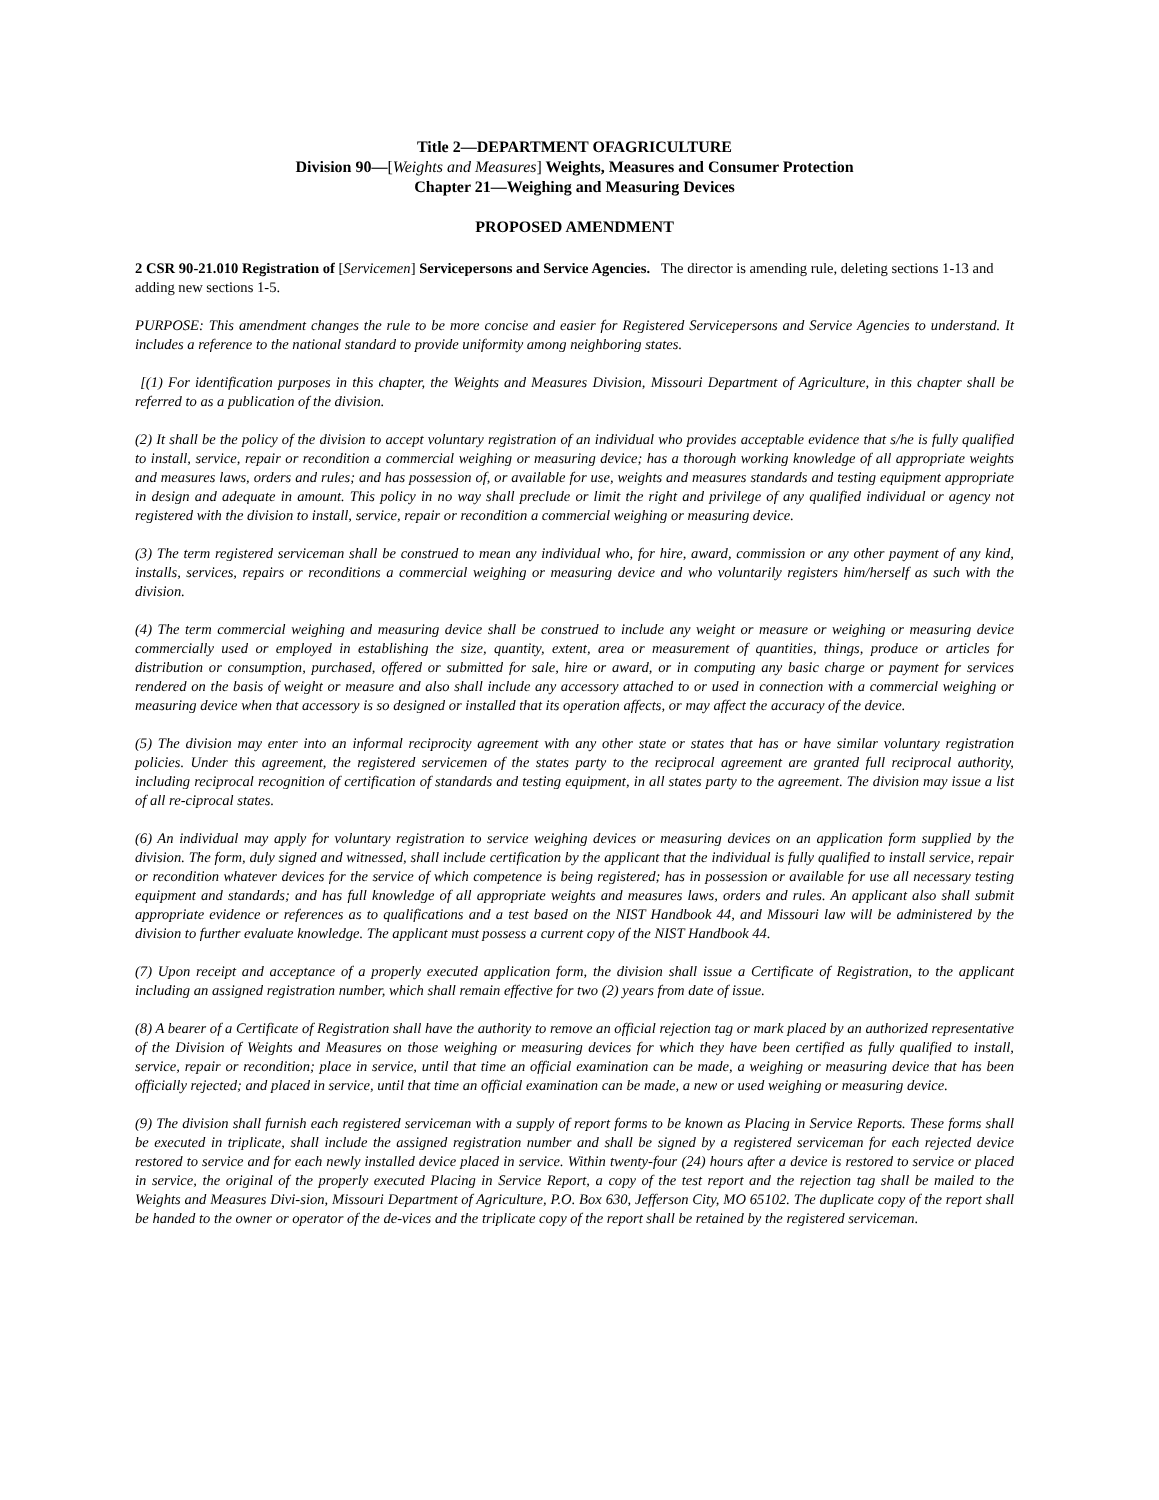Title 2—DEPARTMENT OFAGRICULTURE
Division 90—[Weights and Measures] Weights, Measures and Consumer Protection
Chapter 21—Weighing and Measuring Devices
PROPOSED AMENDMENT
2 CSR 90-21.010 Registration of [Servicemen] Servicepersons and Service Agencies. The director is amending rule, deleting sections 1-13 and adding new sections 1-5.
PURPOSE: This amendment changes the rule to be more concise and easier for Registered Servicepersons and Service Agencies to understand. It includes a reference to the national standard to provide uniformity among neighboring states.
[(1) For identification purposes in this chapter, the Weights and Measures Division, Missouri Department of Agriculture, in this chapter shall be referred to as a publication of the division.
(2) It shall be the policy of the division to accept voluntary registration of an individual who provides acceptable evidence that s/he is fully qualified to install, service, repair or recondition a commercial weighing or measuring device; has a thorough working knowledge of all appropriate weights and measures laws, orders and rules; and has possession of, or available for use, weights and measures standards and testing equipment appropriate in design and adequate in amount. This policy in no way shall preclude or limit the right and privilege of any qualified individual or agency not registered with the division to install, service, repair or recondition a commercial weighing or measuring device.
(3) The term registered serviceman shall be construed to mean any individual who, for hire, award, commission or any other payment of any kind, installs, services, repairs or reconditions a commercial weighing or measuring device and who voluntarily registers him/herself as such with the division.
(4) The term commercial weighing and measuring device shall be construed to include any weight or measure or weighing or measuring device commercially used or employed in establishing the size, quantity, extent, area or measurement of quantities, things, produce or articles for distribution or consumption, purchased, offered or submitted for sale, hire or award, or in computing any basic charge or payment for services rendered on the basis of weight or measure and also shall include any accessory attached to or used in connection with a commercial weighing or measuring device when that accessory is so designed or installed that its operation affects, or may affect the accuracy of the device.
(5) The division may enter into an informal reciprocity agreement with any other state or states that has or have similar voluntary registration policies. Under this agreement, the registered servicemen of the states party to the reciprocal agreement are granted full reciprocal authority, including reciprocal recognition of certification of standards and testing equipment, in all states party to the agreement. The division may issue a list of all re-ciprocal states.
(6) An individual may apply for voluntary registration to service weighing devices or measuring devices on an application form supplied by the division. The form, duly signed and witnessed, shall include certification by the applicant that the individual is fully qualified to install service, repair or recondition whatever devices for the service of which competence is being registered; has in possession or available for use all necessary testing equipment and standards; and has full knowledge of all appropriate weights and measures laws, orders and rules. An applicant also shall submit appropriate evidence or references as to qualifications and a test based on the NIST Handbook 44, and Missouri law will be administered by the division to further evaluate knowledge. The applicant must possess a current copy of the NIST Handbook 44.
(7) Upon receipt and acceptance of a properly executed application form, the division shall issue a Certificate of Registration, to the applicant including an assigned registration number, which shall remain effective for two (2) years from date of issue.
(8) A bearer of a Certificate of Registration shall have the authority to remove an official rejection tag or mark placed by an authorized representative of the Division of Weights and Measures on those weighing or measuring devices for which they have been certified as fully qualified to install, service, repair or recondition; place in service, until that time an official examination can be made, a weighing or measuring device that has been officially rejected; and placed in service, until that time an official examination can be made, a new or used weighing or measuring device.
(9) The division shall furnish each registered serviceman with a supply of report forms to be known as Placing in Service Reports. These forms shall be executed in triplicate, shall include the assigned registration number and shall be signed by a registered serviceman for each rejected device restored to service and for each newly installed device placed in service. Within twenty-four (24) hours after a device is restored to service or placed in service, the original of the properly executed Placing in Service Report, a copy of the test report and the rejection tag shall be mailed to the Weights and Measures Divi-sion, Missouri Department of Agriculture, P.O. Box 630, Jefferson City, MO 65102. The duplicate copy of the report shall be handed to the owner or operator of the de-vices and the triplicate copy of the report shall be retained by the registered serviceman.